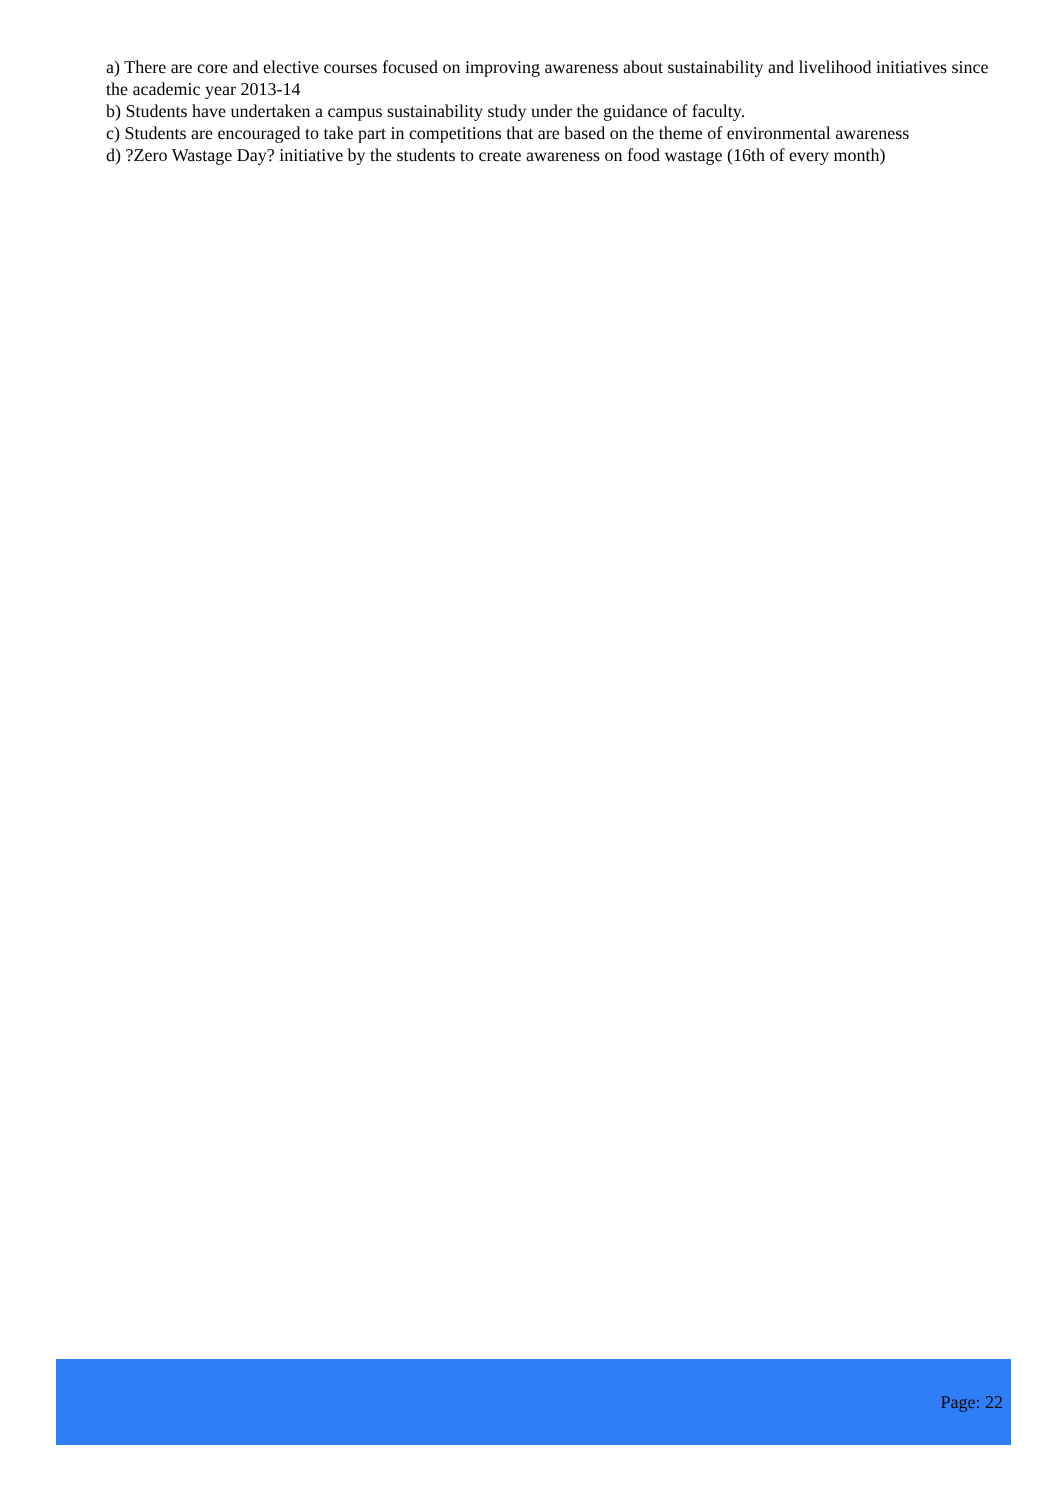a) There are core and elective courses focused on improving awareness about sustainability and livelihood initiatives since the academic year 2013-14
b) Students have undertaken a campus sustainability study under the guidance of faculty.
c) Students are encouraged to take part in competitions that are based on the theme of environmental awareness
d) ?Zero Wastage Day? initiative by the students to create awareness on food wastage (16th of every month)
Page: 22